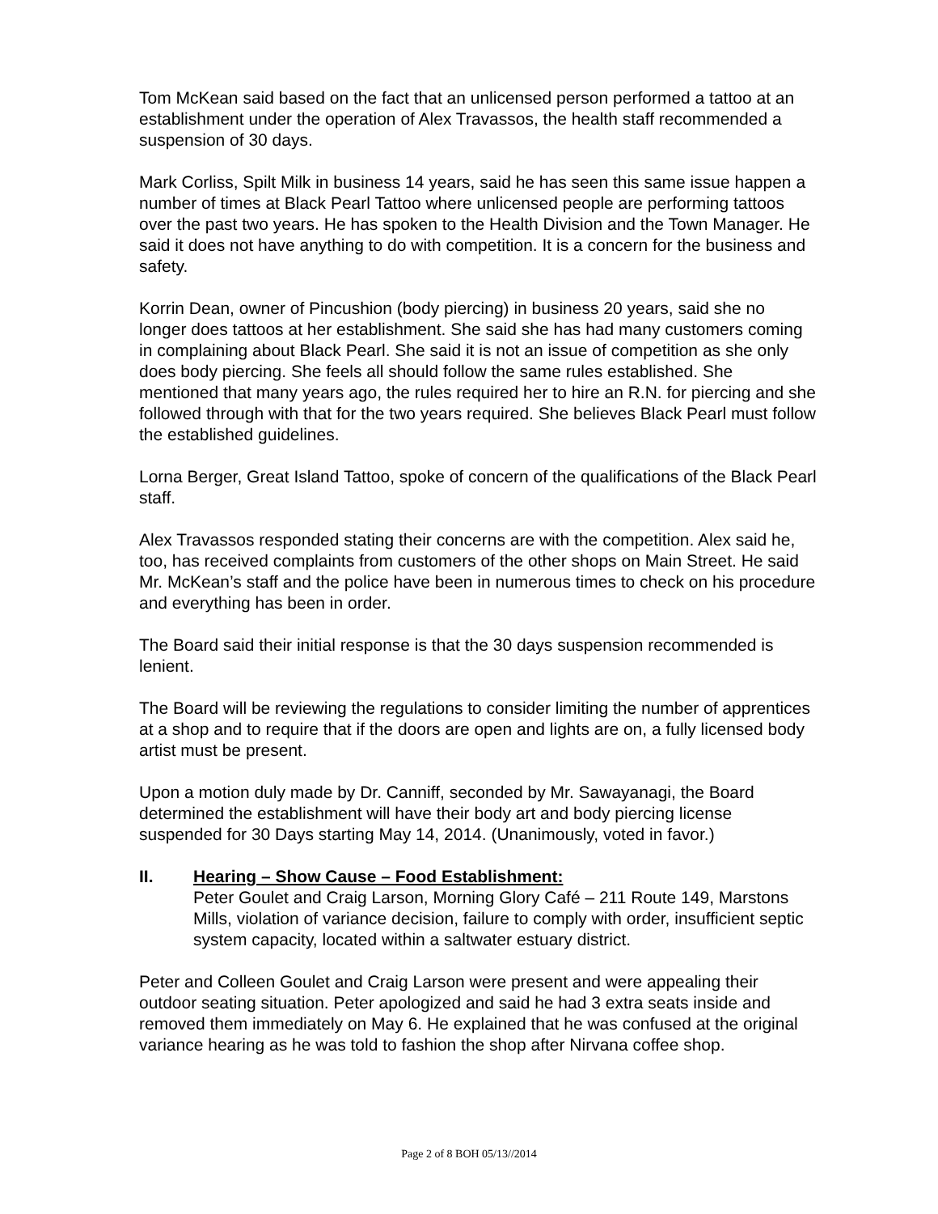Tom McKean said based on the fact that an unlicensed person performed a tattoo at an establishment under the operation of Alex Travassos, the health staff recommended a suspension of 30 days.
Mark Corliss, Spilt Milk in business 14 years, said he has seen this same issue happen a number of times at Black Pearl Tattoo where unlicensed people are performing tattoos over the past two years. He has spoken to the Health Division and the Town Manager. He said it does not have anything to do with competition. It is a concern for the business and safety.
Korrin Dean, owner of Pincushion (body piercing) in business 20 years, said she no longer does tattoos at her establishment. She said she has had many customers coming in complaining about Black Pearl. She said it is not an issue of competition as she only does body piercing. She feels all should follow the same rules established. She mentioned that many years ago, the rules required her to hire an R.N. for piercing and she followed through with that for the two years required. She believes Black Pearl must follow the established guidelines.
Lorna Berger, Great Island Tattoo, spoke of concern of the qualifications of the Black Pearl staff.
Alex Travassos responded stating their concerns are with the competition. Alex said he, too, has received complaints from customers of the other shops on Main Street. He said Mr. McKean’s staff and the police have been in numerous times to check on his procedure and everything has been in order.
The Board said their initial response is that the 30 days suspension recommended is lenient.
The Board will be reviewing the regulations to consider limiting the number of apprentices at a shop and to require that if the doors are open and lights are on, a fully licensed body artist must be present.
Upon a motion duly made by Dr. Canniff, seconded by Mr. Sawayanagi, the Board determined the establishment will have their body art and body piercing license suspended for 30 Days starting May 14, 2014. (Unanimously, voted in favor.)
II. Hearing – Show Cause – Food Establishment:
Peter Goulet and Craig Larson, Morning Glory Café – 211 Route 149, Marstons Mills, violation of variance decision, failure to comply with order, insufficient septic system capacity, located within a saltwater estuary district.
Peter and Colleen Goulet and Craig Larson were present and were appealing their outdoor seating situation. Peter apologized and said he had 3 extra seats inside and removed them immediately on May 6. He explained that he was confused at the original variance hearing as he was told to fashion the shop after Nirvana coffee shop.
Page 2 of 8 BOH 05/13//2014